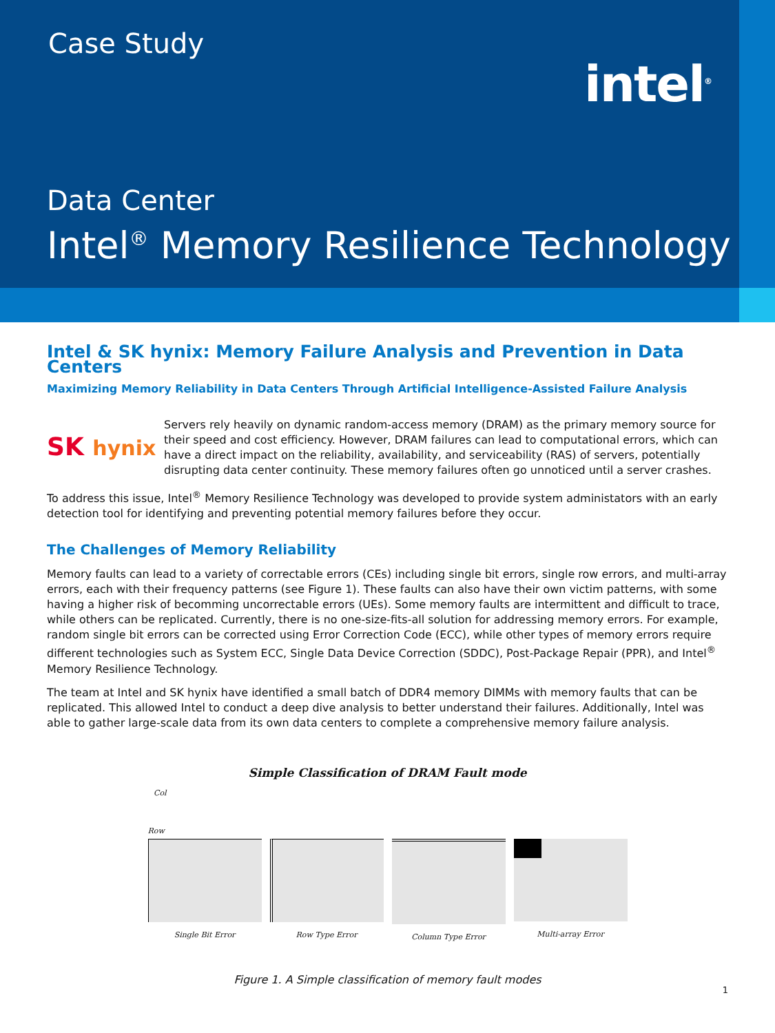Case Study
intel<sup>®</sup>
Data Center
Intel<sup>®</sup> Memory Resilience Technology
Intel & SK hynix: Memory Failure Analysis and Prevention in Data Centers
Maximizing Memory Reliability in Data Centers Through Artificial Intelligence-Assisted Failure Analysis
SK hynix
Servers rely heavily on dynamic random-access memory (DRAM) as the primary memory source for their speed and cost efficiency. However, DRAM failures can lead to computational errors, which can have a direct impact on the reliability, availability, and serviceability (RAS) of servers, potentially disrupting data center continuity. These memory failures often go unnoticed until a server crashes.
To address this issue, Intel<sup>®</sup> Memory Resilience Technology was developed to provide system administators with an early detection tool for identifying and preventing potential memory failures before they occur.
The Challenges of Memory Reliability
Memory faults can lead to a variety of correctable errors (CEs) including single bit errors, single row errors, and multi-array errors, each with their frequency patterns (see Figure 1). These faults can also have their own victim patterns, with some having a higher risk of becomming uncorrectable errors (UEs). Some memory faults are intermittent and difficult to trace, while others can be replicated. Currently, there is no one-size-fits-all solution for addressing memory errors. For example, random single bit errors can be corrected using Error Correction Code (ECC), while other types of memory errors require different technologies such as System ECC, Single Data Device Correction (SDDC), Post-Package Repair (PPR), and Intel<sup>®</sup> Memory Resilience Technology.
The team at Intel and SK hynix have identified a small batch of DDR4 memory DIMMs with memory faults that can be replicated. This allowed Intel to conduct a deep dive analysis to better understand their failures. Additionally, Intel was able to gather large-scale data from its own data centers to complete a comprehensive memory failure analysis.
Simple Classification of DRAM Fault mode
Col
Row
Single Bit Error
Row Type Error Column Type Error Multi-array Error
Figure 1. A Simple classification of memory fault modes
1